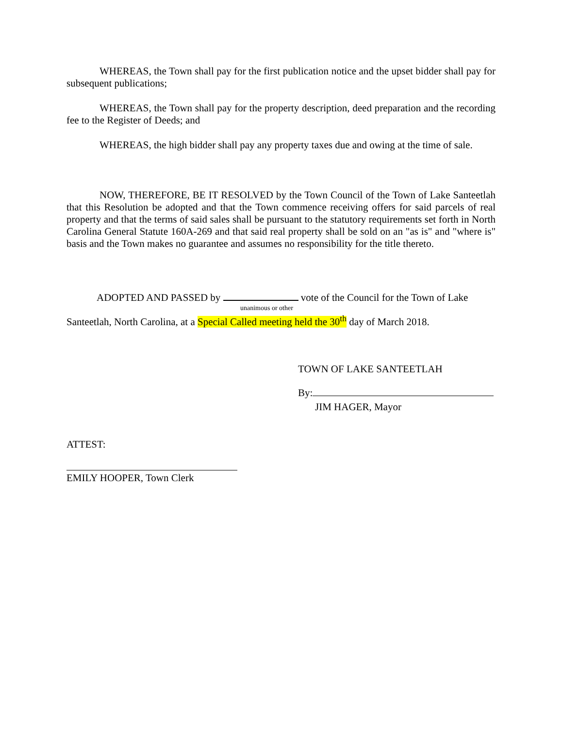WHEREAS, the Town shall pay for the first publication notice and the upset bidder shall pay for subsequent publications;
WHEREAS, the Town shall pay for the property description, deed preparation and the recording fee to the Register of Deeds; and
WHEREAS, the high bidder shall pay any property taxes due and owing at the time of sale.
NOW, THEREFORE, BE IT RESOLVED by the Town Council of the Town of Lake Santeetlah that this Resolution be adopted and that the Town commence receiving offers for said parcels of real property and that the terms of said sales shall be pursuant to the statutory requirements set forth in North Carolina General Statute 160A-269 and that said real property shall be sold on an "as is" and "where is" basis and the Town makes no guarantee and assumes no responsibility for the title thereto.
ADOPTED AND PASSED by vote of the Council for the Town of Lake
unanimous or other
Santeetlah, North Carolina, at a Special Called meeting held the 30<sup>th</sup> day of March 2018.
TOWN OF LAKE SANTEETLAH
By:
JIM HAGER, Mayor
ATTEST:
EMILY HOOPER, Town Clerk